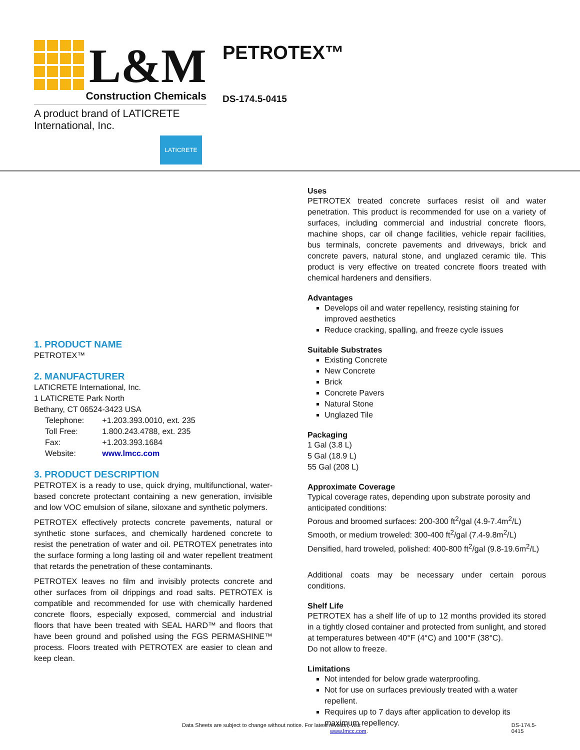L&M
Construction Chemicals
A product brand of LATICRETE International, Inc.
LATICRETE
PETROTEX™
DS-174.5-0415
1. PRODUCT NAME
PETROTEX™
2. MANUFACTURER
LATICRETE International, Inc.
1 LATICRETE Park North
Bethany, CT 06524-3423 USA
| Telephone: | +1.203.393.0010, ext. 235 |
| Toll Free: | 1.800.243.4788, ext. 235 |
| Fax: | +1.203.393.1684 |
| Website: | www.lmcc.com |
3. PRODUCT DESCRIPTION
PETROTEX is a ready to use, quick drying, multifunctional, water-based concrete protectant containing a new generation, invisible and low VOC emulsion of silane, siloxane and synthetic polymers.
PETROTEX effectively protects concrete pavements, natural or synthetic stone surfaces, and chemically hardened concrete to resist the penetration of water and oil. PETROTEX penetrates into the surface forming a long lasting oil and water repellent treatment that retards the penetration of these contaminants.
PETROTEX leaves no film and invisibly protects concrete and other surfaces from oil drippings and road salts. PETROTEX is compatible and recommended for use with chemically hardened concrete floors, especially exposed, commercial and industrial floors that have been treated with SEAL HARD™ and floors that have been ground and polished using the FGS PERMASHINE™ process. Floors treated with PETROTEX are easier to clean and keep clean.
Uses
PETROTEX treated concrete surfaces resist oil and water penetration. This product is recommended for use on a variety of surfaces, including commercial and industrial concrete floors, machine shops, car oil change facilities, vehicle repair facilities, bus terminals, concrete pavements and driveways, brick and concrete pavers, natural stone, and unglazed ceramic tile. This product is very effective on treated concrete floors treated with chemical hardeners and densifiers.
Advantages
Develops oil and water repellency, resisting staining for improved aesthetics
Reduce cracking, spalling, and freeze cycle issues
Suitable Substrates
Existing Concrete
New Concrete
Brick
Concrete Pavers
Natural Stone
Unglazed Tile
Packaging
1 Gal (3.8 L)
5 Gal (18.9 L)
55 Gal (208 L)
Approximate Coverage
Typical coverage rates, depending upon substrate porosity and anticipated conditions:
Porous and broomed surfaces: 200-300 ft<sup>2</sup>/gal (4.9-7.4m<sup>2</sup>/L)
Smooth, or medium troweled: 300-400 ft<sup>2</sup>/gal (7.4-9.8m<sup>2</sup>/L)
Densified, hard troweled, polished: 400-800 ft<sup>2</sup>/gal (9.8-19.6m<sup>2</sup>/L)
Additional coats may be necessary under certain porous conditions.
Shelf Life
PETROTEX has a shelf life of up to 12 months provided its stored in a tightly closed container and protected from sunlight, and stored at temperatures between 40°F (4°C) and 100°F (38°C).
Do not allow to freeze.
Limitations
Not intended for below grade waterproofing.
Not for use on surfaces previously treated with a water repellent.
Requires up to 7 days after application to develop its maximum repellency.
Data Sheets are subject to change without notice. For latest revision, visit www.lmcc.com. DS-174.5-0415